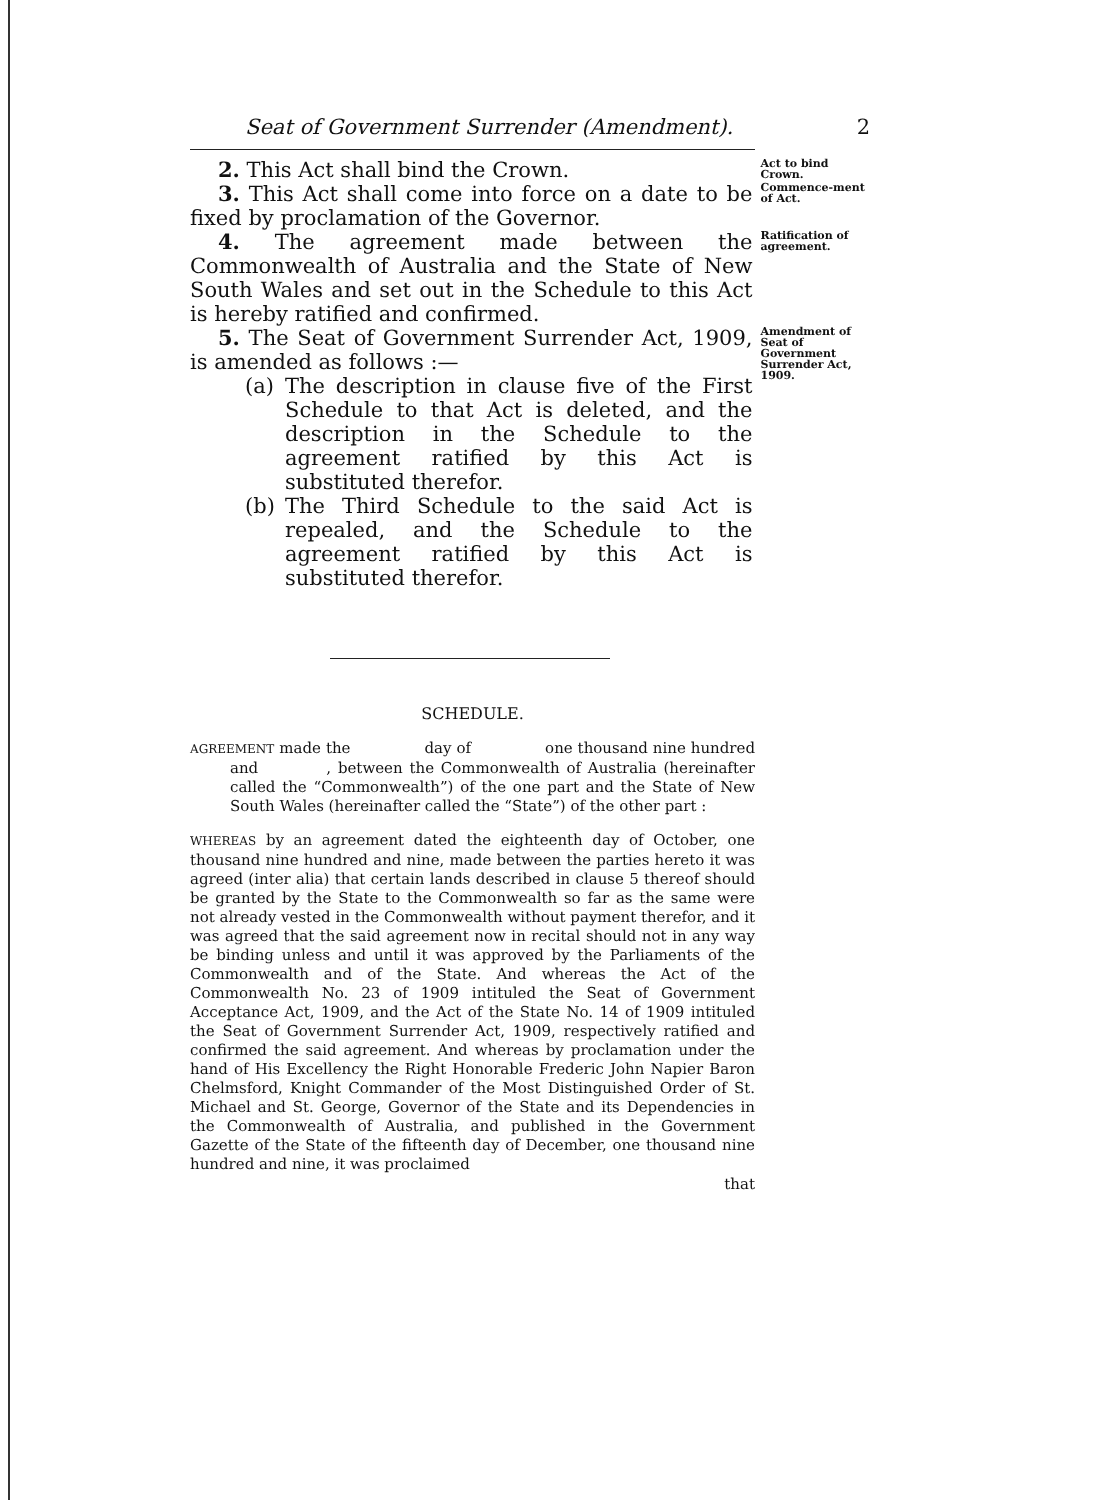Seat of Government Surrender (Amendment). 2
2. This Act shall bind the Crown.
Act to bind Crown.
3. This Act shall come into force on a date to be fixed by proclamation of the Governor.
Commence-ment of Act.
4. The agreement made between the Commonwealth of Australia and the State of New South Wales and set out in the Schedule to this Act is hereby ratified and confirmed.
Ratification of agreement.
5. The Seat of Government Surrender Act, 1909, is amended as follows :—
(a) The description in clause five of the First Schedule to that Act is deleted, and the description in the Schedule to the agreement ratified by this Act is substituted therefor.
(b) The Third Schedule to the said Act is repealed, and the Schedule to the agreement ratified by this Act is substituted therefor.
Amendment of Seat of Government Surrender Act, 1909.
SCHEDULE.
AGREEMENT made the day of one thousand nine hundred and , between the Commonwealth of Australia (hereinafter called the “Commonwealth”) of the one part and the State of New South Wales (hereinafter called the “State”) of the other part :
WHEREAS by an agreement dated the eighteenth day of October, one thousand nine hundred and nine, made between the parties hereto it was agreed (inter alia) that certain lands described in clause 5 thereof should be granted by the State to the Commonwealth so far as the same were not already vested in the Commonwealth without payment therefor, and it was agreed that the said agreement now in recital should not in any way be binding unless and until it was approved by the Parliaments of the Commonwealth and of the State. And whereas the Act of the Commonwealth No. 23 of 1909 intituled the Seat of Government Acceptance Act, 1909, and the Act of the State No. 14 of 1909 intituled the Seat of Government Surrender Act, 1909, respectively ratified and confirmed the said agreement. And whereas by proclamation under the hand of His Excellency the Right Honorable Frederic John Napier Baron Chelmsford, Knight Commander of the Most Distinguished Order of St. Michael and St. George, Governor of the State and its Dependencies in the Commonwealth of Australia, and published in the Government Gazette of the State of the fifteenth day of December, one thousand nine hundred and nine, it was proclaimed
that